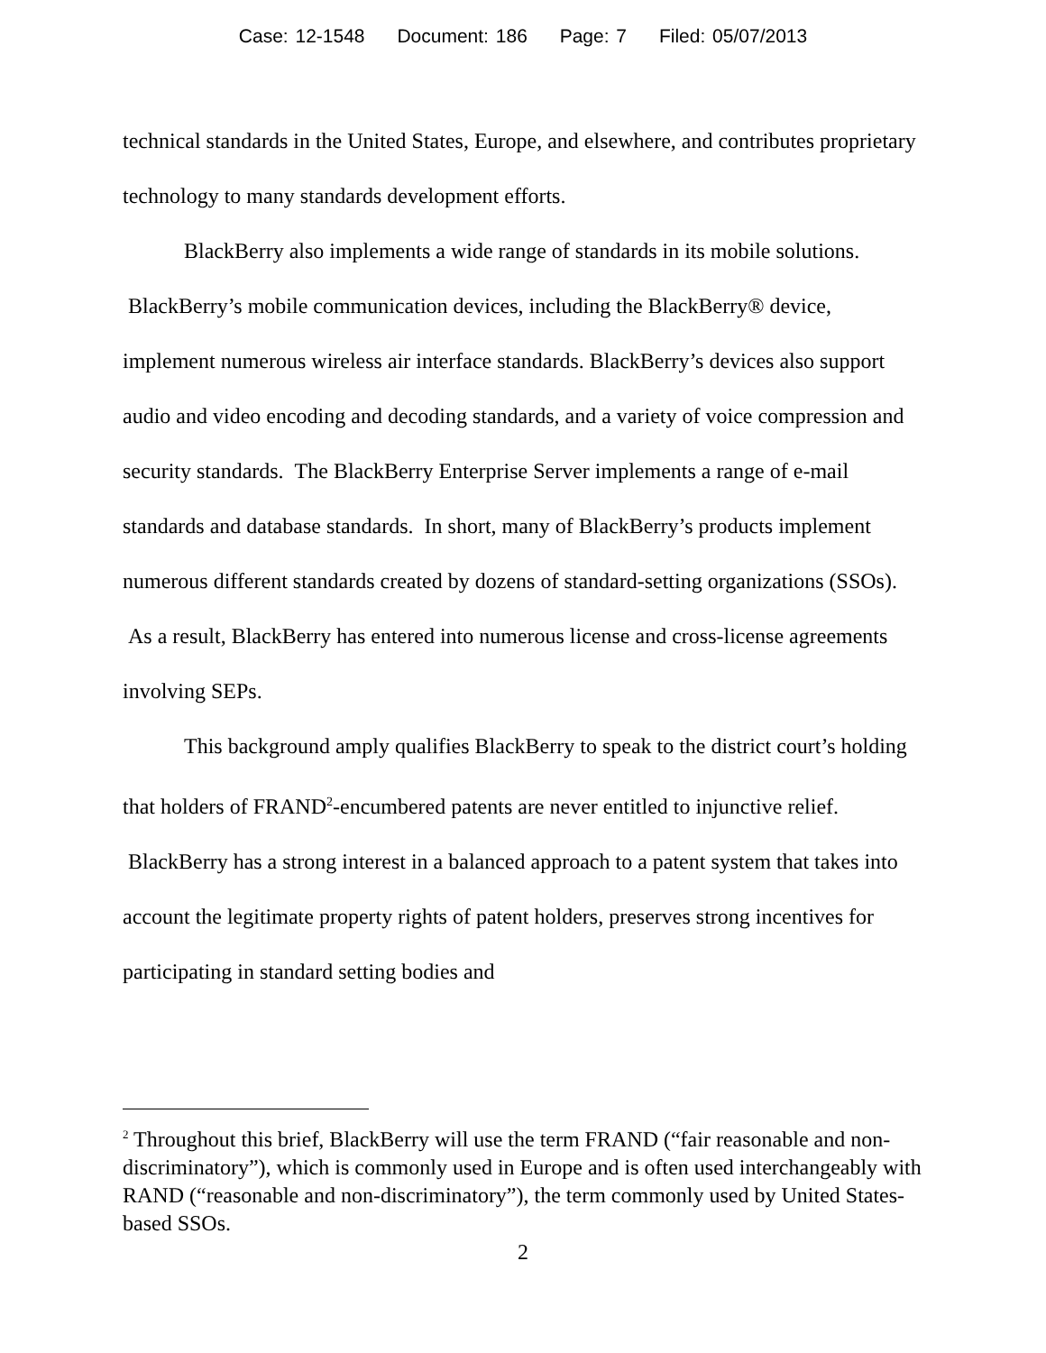Case: 12-1548 Document: 186 Page: 7 Filed: 05/07/2013
technical standards in the United States, Europe, and elsewhere, and contributes proprietary technology to many standards development efforts.
BlackBerry also implements a wide range of standards in its mobile solutions. BlackBerry’s mobile communication devices, including the BlackBerry® device, implement numerous wireless air interface standards. BlackBerry’s devices also support audio and video encoding and decoding standards, and a variety of voice compression and security standards. The BlackBerry Enterprise Server implements a range of e-mail standards and database standards. In short, many of BlackBerry’s products implement numerous different standards created by dozens of standard-setting organizations (SSOs). As a result, BlackBerry has entered into numerous license and cross-license agreements involving SEPs.
This background amply qualifies BlackBerry to speak to the district court’s holding that holders of FRAND<sup>2</sup>-encumbered patents are never entitled to injunctive relief. BlackBerry has a strong interest in a balanced approach to a patent system that takes into account the legitimate property rights of patent holders, preserves strong incentives for participating in standard setting bodies and
<sup>2</sup> Throughout this brief, BlackBerry will use the term FRAND (“fair reasonable and non-discriminatory”), which is commonly used in Europe and is often used interchangeably with RAND (“reasonable and non-discriminatory”), the term commonly used by United States-based SSOs.
2